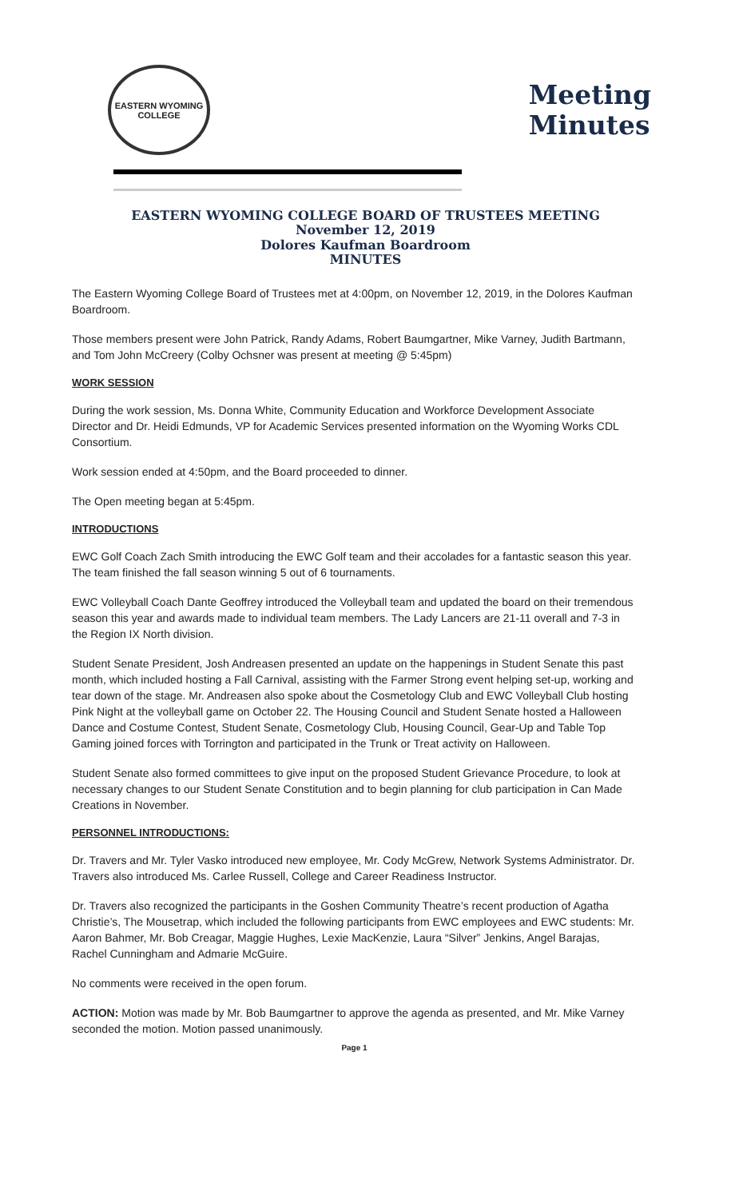EASTERN WYOMING COLLEGE
Meeting
Minutes
EASTERN WYOMING COLLEGE BOARD OF TRUSTEES MEETING
November 12, 2019
Dolores Kaufman Boardroom
MINUTES
The Eastern Wyoming College Board of Trustees met at 4:00pm, on November 12, 2019, in the Dolores Kaufman Boardroom.
Those members present were John Patrick, Randy Adams, Robert Baumgartner, Mike Varney, Judith Bartmann, and Tom John McCreery (Colby Ochsner was present at meeting @ 5:45pm)
WORK SESSION
During the work session, Ms. Donna White, Community Education and Workforce Development Associate Director and Dr. Heidi Edmunds, VP for Academic Services presented information on the Wyoming Works CDL Consortium.
Work session ended at 4:50pm, and the Board proceeded to dinner.
The Open meeting began at 5:45pm.
INTRODUCTIONS
EWC Golf Coach Zach Smith introducing the EWC Golf team and their accolades for a fantastic season this year. The team finished the fall season winning 5 out of 6 tournaments.
EWC Volleyball Coach Dante Geoffrey introduced the Volleyball team and updated the board on their tremendous season this year and awards made to individual team members. The Lady Lancers are 21-11 overall and 7-3 in the Region IX North division.
Student Senate President, Josh Andreasen presented an update on the happenings in Student Senate this past month, which included hosting a Fall Carnival, assisting with the Farmer Strong event helping set-up, working and tear down of the stage. Mr. Andreasen also spoke about the Cosmetology Club and EWC Volleyball Club hosting Pink Night at the volleyball game on October 22. The Housing Council and Student Senate hosted a Halloween Dance and Costume Contest, Student Senate, Cosmetology Club, Housing Council, Gear-Up and Table Top Gaming joined forces with Torrington and participated in the Trunk or Treat activity on Halloween.
Student Senate also formed committees to give input on the proposed Student Grievance Procedure, to look at necessary changes to our Student Senate Constitution and to begin planning for club participation in Can Made Creations in November.
PERSONNEL INTRODUCTIONS:
Dr. Travers and Mr. Tyler Vasko introduced new employee, Mr. Cody McGrew, Network Systems Administrator. Dr. Travers also introduced Ms. Carlee Russell, College and Career Readiness Instructor.
Dr. Travers also recognized the participants in the Goshen Community Theatre’s recent production of Agatha Christie’s, The Mousetrap, which included the following participants from EWC employees and EWC students: Mr. Aaron Bahmer, Mr. Bob Creagar, Maggie Hughes, Lexie MacKenzie, Laura “Silver” Jenkins, Angel Barajas, Rachel Cunningham and Admarie McGuire.
No comments were received in the open forum.
ACTION: Motion was made by Mr. Bob Baumgartner to approve the agenda as presented, and Mr. Mike Varney seconded the motion. Motion passed unanimously.
Page 1